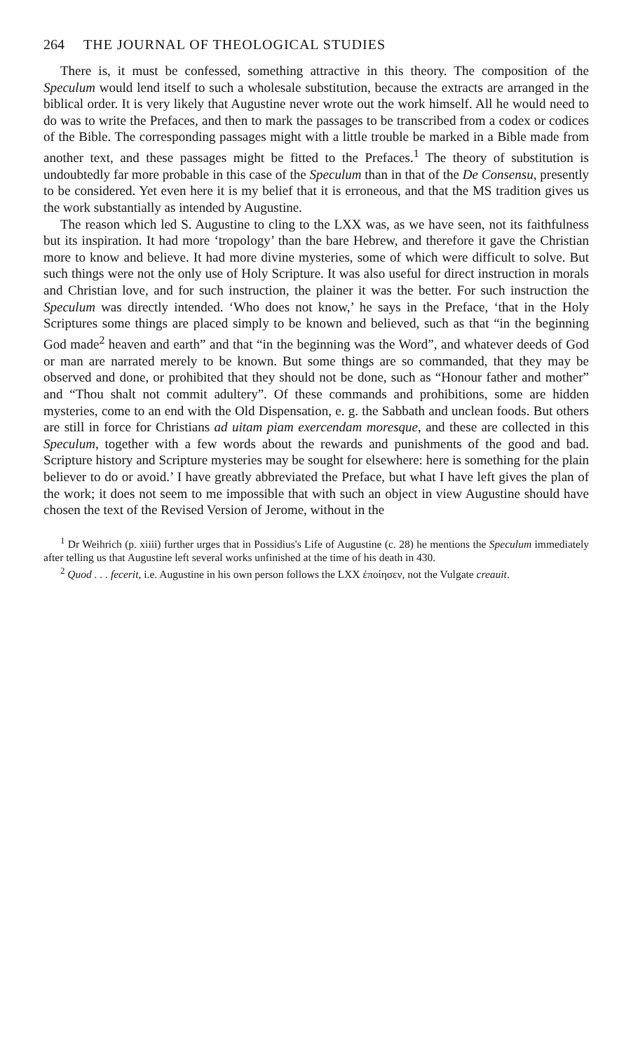264 THE JOURNAL OF THEOLOGICAL STUDIES
There is, it must be confessed, something attractive in this theory. The composition of the Speculum would lend itself to such a wholesale substitution, because the extracts are arranged in the biblical order. It is very likely that Augustine never wrote out the work himself. All he would need to do was to write the Prefaces, and then to mark the passages to be transcribed from a codex or codices of the Bible. The corresponding passages might with a little trouble be marked in a Bible made from another text, and these passages might be fitted to the Prefaces.<sup>1</sup> The theory of substitution is undoubtedly far more probable in this case of the Speculum than in that of the De Consensu, presently to be considered. Yet even here it is my belief that it is erroneous, and that the MS tradition gives us the work substantially as intended by Augustine.
The reason which led S. Augustine to cling to the LXX was, as we have seen, not its faithfulness but its inspiration. It had more ‘tropology’ than the bare Hebrew, and therefore it gave the Christian more to know and believe. It had more divine mysteries, some of which were difficult to solve. But such things were not the only use of Holy Scripture. It was also useful for direct instruction in morals and Christian love, and for such instruction, the plainer it was the better. For such instruction the Speculum was directly intended. ‘Who does not know,’ he says in the Preface, ‘that in the Holy Scriptures some things are placed simply to be known and believed, such as that “in the beginning God made<sup>2</sup> heaven and earth” and that “in the beginning was the Word”, and whatever deeds of God or man are narrated merely to be known. But some things are so commanded, that they may be observed and done, or prohibited that they should not be done, such as “Honour father and mother” and “Thou shalt not commit adultery”. Of these commands and prohibitions, some are hidden mysteries, come to an end with the Old Dispensation, e. g. the Sabbath and unclean foods. But others are still in force for Christians ad uitam piam exercendam moresque, and these are collected in this Speculum, together with a few words about the rewards and punishments of the good and bad. Scripture history and Scripture mysteries may be sought for elsewhere: here is something for the plain believer to do or avoid.’ I have greatly abbreviated the Preface, but what I have left gives the plan of the work; it does not seem to me impossible that with such an object in view Augustine should have chosen the text of the Revised Version of Jerome, without in the
<sup>1</sup> Dr Weihrich (p. xiiii) further urges that in Possidius's Life of Augustine (c. 28) he mentions the Speculum immediately after telling us that Augustine left several works unfinished at the time of his death in 430.
<sup>2</sup> Quod . . . fecerit, i.e. Augustine in his own person follows the LXX ἐποίησεν, not the Vulgate creauit.